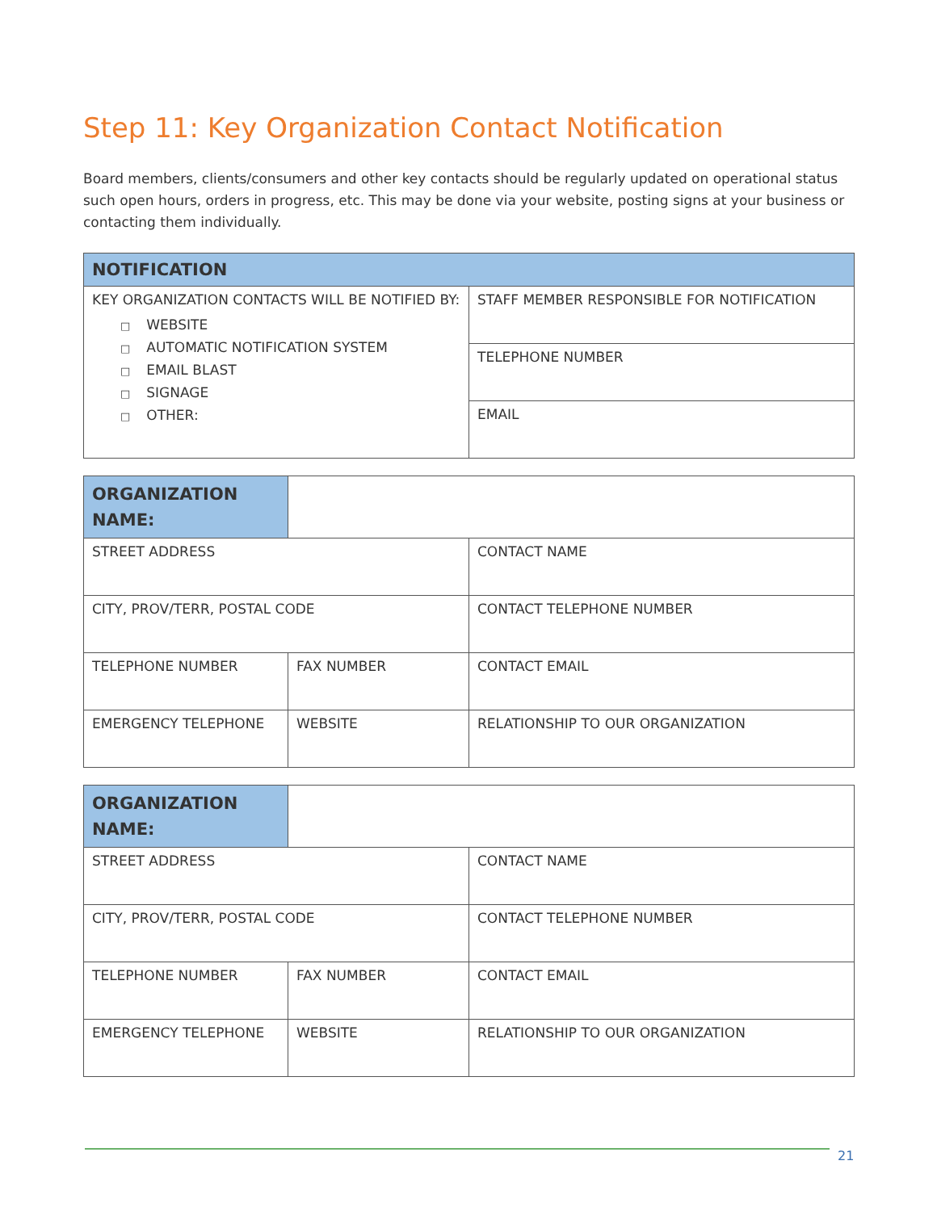Step 11: Key Organization Contact Notification
Board members, clients/consumers and other key contacts should be regularly updated on operational status such open hours, orders in progress, etc. This may be done via your website, posting signs at your business or contacting them individually.
| NOTIFICATION | |
| --- | --- |
| KEY ORGANIZATION CONTACTS WILL BE NOTIFIED BY: □ WEBSITE □ AUTOMATIC NOTIFICATION SYSTEM □ EMAIL BLAST □ SIGNAGE □ OTHER: | STAFF MEMBER RESPONSIBLE FOR NOTIFICATION |
| | TELEPHONE NUMBER |
| | EMAIL |
| ORGANIZATION NAME: | | |
| STREET ADDRESS | | CONTACT NAME |
| CITY, PROV/TERR, POSTAL CODE | | CONTACT TELEPHONE NUMBER |
| TELEPHONE NUMBER | FAX NUMBER | CONTACT EMAIL |
| EMERGENCY TELEPHONE | WEBSITE | RELATIONSHIP TO OUR ORGANIZATION |
| ORGANIZATION NAME: | | |
| STREET ADDRESS | | CONTACT NAME |
| CITY, PROV/TERR, POSTAL CODE | | CONTACT TELEPHONE NUMBER |
| TELEPHONE NUMBER | FAX NUMBER | CONTACT EMAIL |
| EMERGENCY TELEPHONE | WEBSITE | RELATIONSHIP TO OUR ORGANIZATION |
21